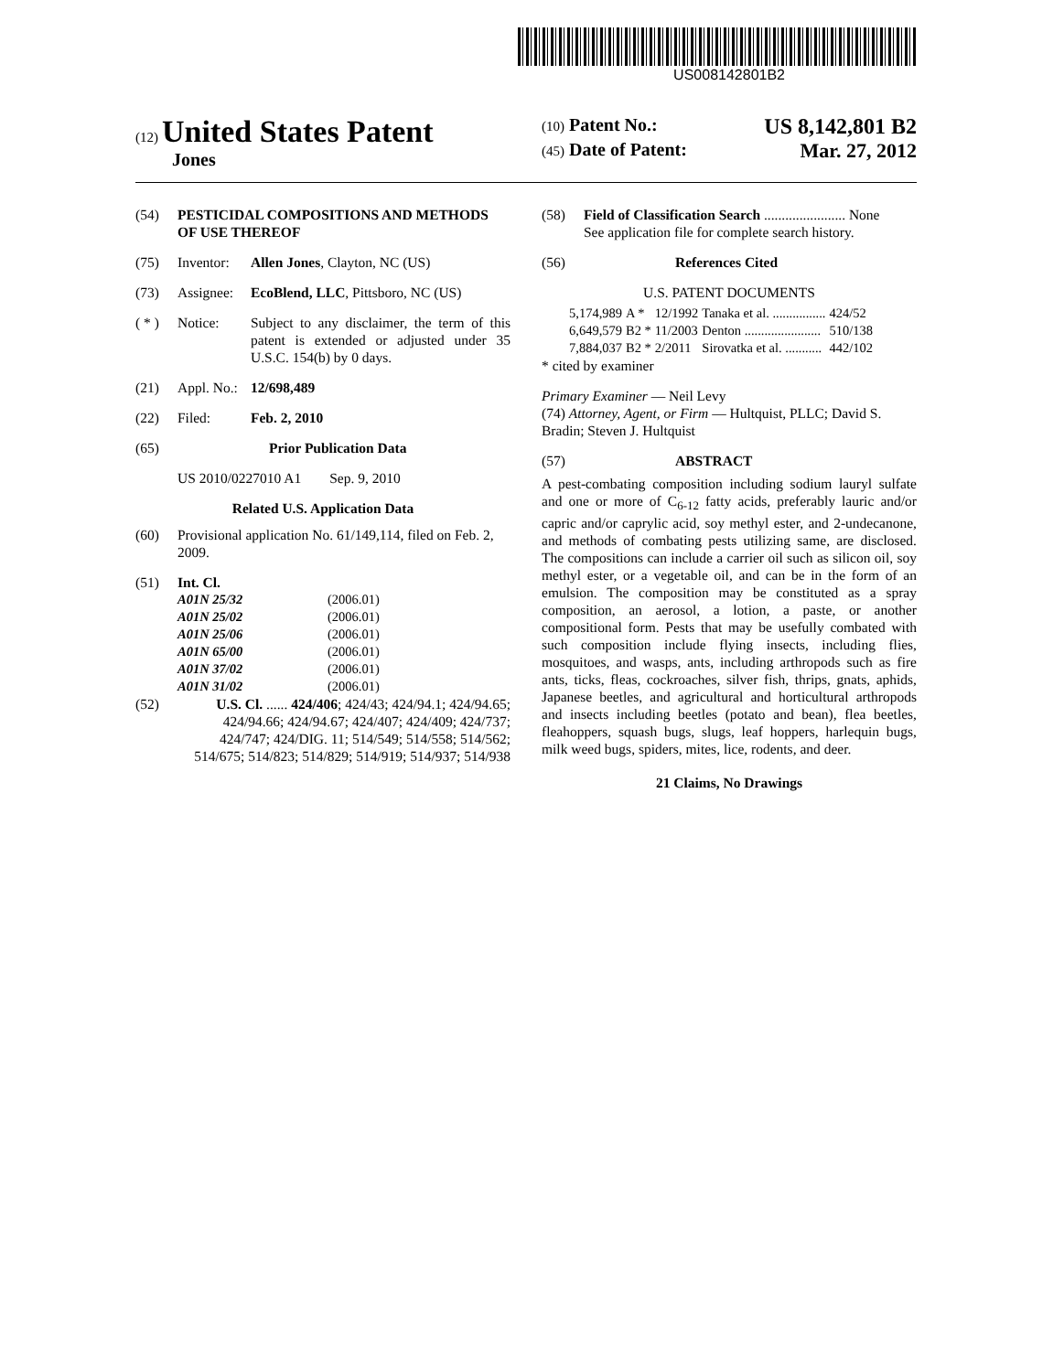US008142801B2
(12) United States Patent
Jones
(10) Patent No.: US 8,142,801 B2
(45) Date of Patent: Mar. 27, 2012
(54) PESTICIDAL COMPOSITIONS AND METHODS OF USE THEREOF
(75) Inventor: Allen Jones, Clayton, NC (US)
(73) Assignee: EcoBlend, LLC, Pittsboro, NC (US)
( * ) Notice: Subject to any disclaimer, the term of this patent is extended or adjusted under 35 U.S.C. 154(b) by 0 days.
(21) Appl. No.: 12/698,489
(22) Filed: Feb. 2, 2010
(65) Prior Publication Data
US 2010/0227010 A1 Sep. 9, 2010
Related U.S. Application Data
(60) Provisional application No. 61/149,114, filed on Feb. 2, 2009.
(51) Int. Cl.
| A01N 25/32 | (2006.01) |
| A01N 25/02 | (2006.01) |
| A01N 25/06 | (2006.01) |
| A01N 65/00 | (2006.01) |
| A01N 37/02 | (2006.01) |
| A01N 31/02 | (2006.01) |
(52) U.S. Cl. ...... 424/406; 424/43; 424/94.1; 424/94.65; 424/94.66; 424/94.67; 424/407; 424/409; 424/737; 424/747; 424/DIG. 11; 514/549; 514/558; 514/562; 514/675; 514/823; 514/829; 514/919; 514/937; 514/938
(58) Field of Classification Search ....................... None
See application file for complete search history.
(56) References Cited
U.S. PATENT DOCUMENTS
| 5,174,989 | A * | 12/1992 | Tanaka et al. ................ | 424/52 |
| 6,649,579 | B2 * | 11/2003 | Denton ....................... | 510/138 |
| 7,884,037 | B2 * | 2/2011 | Sirovatka et al. ........... | 442/102 |
* cited by examiner
Primary Examiner — Neil Levy
(74) Attorney, Agent, or Firm — Hultquist, PLLC; David S. Bradin; Steven J. Hultquist
(57) ABSTRACT
A pest-combating composition including sodium lauryl sulfate and one or more of C<sub>6-12</sub> fatty acids, preferably lauric and/or capric and/or caprylic acid, soy methyl ester, and 2-undecanone, and methods of combating pests utilizing same, are disclosed. The compositions can include a carrier oil such as silicon oil, soy methyl ester, or a vegetable oil, and can be in the form of an emulsion. The composition may be constituted as a spray composition, an aerosol, a lotion, a paste, or another compositional form. Pests that may be usefully combated with such composition include flying insects, including flies, mosquitoes, and wasps, ants, including arthropods such as fire ants, ticks, fleas, cockroaches, silver fish, thrips, gnats, aphids, Japanese beetles, and agricultural and horticultural arthropods and insects including beetles (potato and bean), flea beetles, fleahoppers, squash bugs, slugs, leaf hoppers, harlequin bugs, milk weed bugs, spiders, mites, lice, rodents, and deer.
21 Claims, No Drawings